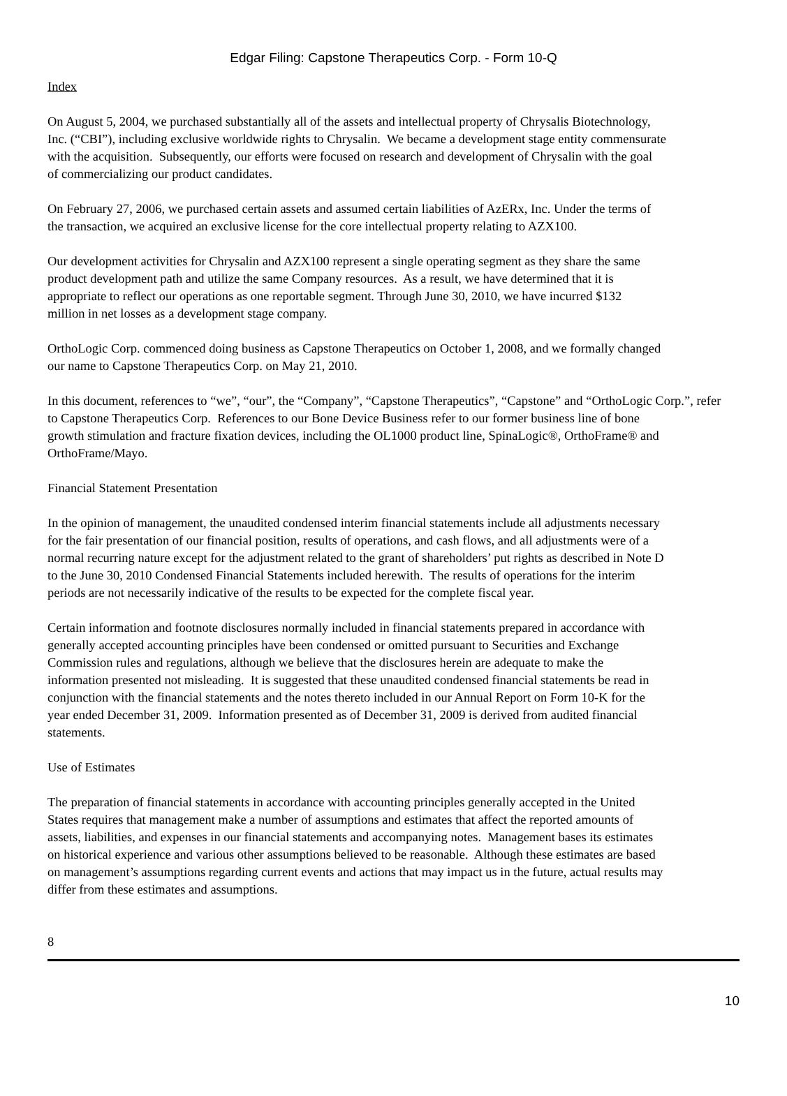Edgar Filing: Capstone Therapeutics Corp. - Form 10-Q
Index
On August 5, 2004, we purchased substantially all of the assets and intellectual property of Chrysalis Biotechnology,
Inc. (“CBI”), including exclusive worldwide rights to Chrysalin. We became a development stage entity commensurate
with the acquisition. Subsequently, our efforts were focused on research and development of Chrysalin with the goal
of commercializing our product candidates.
On February 27, 2006, we purchased certain assets and assumed certain liabilities of AzERx, Inc. Under the terms of
the transaction, we acquired an exclusive license for the core intellectual property relating to AZX100.
Our development activities for Chrysalin and AZX100 represent a single operating segment as they share the same
product development path and utilize the same Company resources. As a result, we have determined that it is
appropriate to reflect our operations as one reportable segment. Through June 30, 2010, we have incurred $132
million in net losses as a development stage company.
OrthoLogic Corp. commenced doing business as Capstone Therapeutics on October 1, 2008, and we formally changed
our name to Capstone Therapeutics Corp. on May 21, 2010.
In this document, references to “we”, “our”, the “Company”, “Capstone Therapeutics”, “Capstone” and “OrthoLogic Corp.”, refer
to Capstone Therapeutics Corp. References to our Bone Device Business refer to our former business line of bone
growth stimulation and fracture fixation devices, including the OL1000 product line, SpinaLogic®, OrthoFrame® and
OrthoFrame/Mayo.
Financial Statement Presentation
In the opinion of management, the unaudited condensed interim financial statements include all adjustments necessary
for the fair presentation of our financial position, results of operations, and cash flows, and all adjustments were of a
normal recurring nature except for the adjustment related to the grant of shareholders’ put rights as described in Note D
to the June 30, 2010 Condensed Financial Statements included herewith. The results of operations for the interim
periods are not necessarily indicative of the results to be expected for the complete fiscal year.
Certain information and footnote disclosures normally included in financial statements prepared in accordance with
generally accepted accounting principles have been condensed or omitted pursuant to Securities and Exchange
Commission rules and regulations, although we believe that the disclosures herein are adequate to make the
information presented not misleading. It is suggested that these unaudited condensed financial statements be read in
conjunction with the financial statements and the notes thereto included in our Annual Report on Form 10-K for the
year ended December 31, 2009. Information presented as of December 31, 2009 is derived from audited financial
statements.
Use of Estimates
The preparation of financial statements in accordance with accounting principles generally accepted in the United
States requires that management make a number of assumptions and estimates that affect the reported amounts of
assets, liabilities, and expenses in our financial statements and accompanying notes. Management bases its estimates
on historical experience and various other assumptions believed to be reasonable. Although these estimates are based
on management’s assumptions regarding current events and actions that may impact us in the future, actual results may
differ from these estimates and assumptions.
8
10